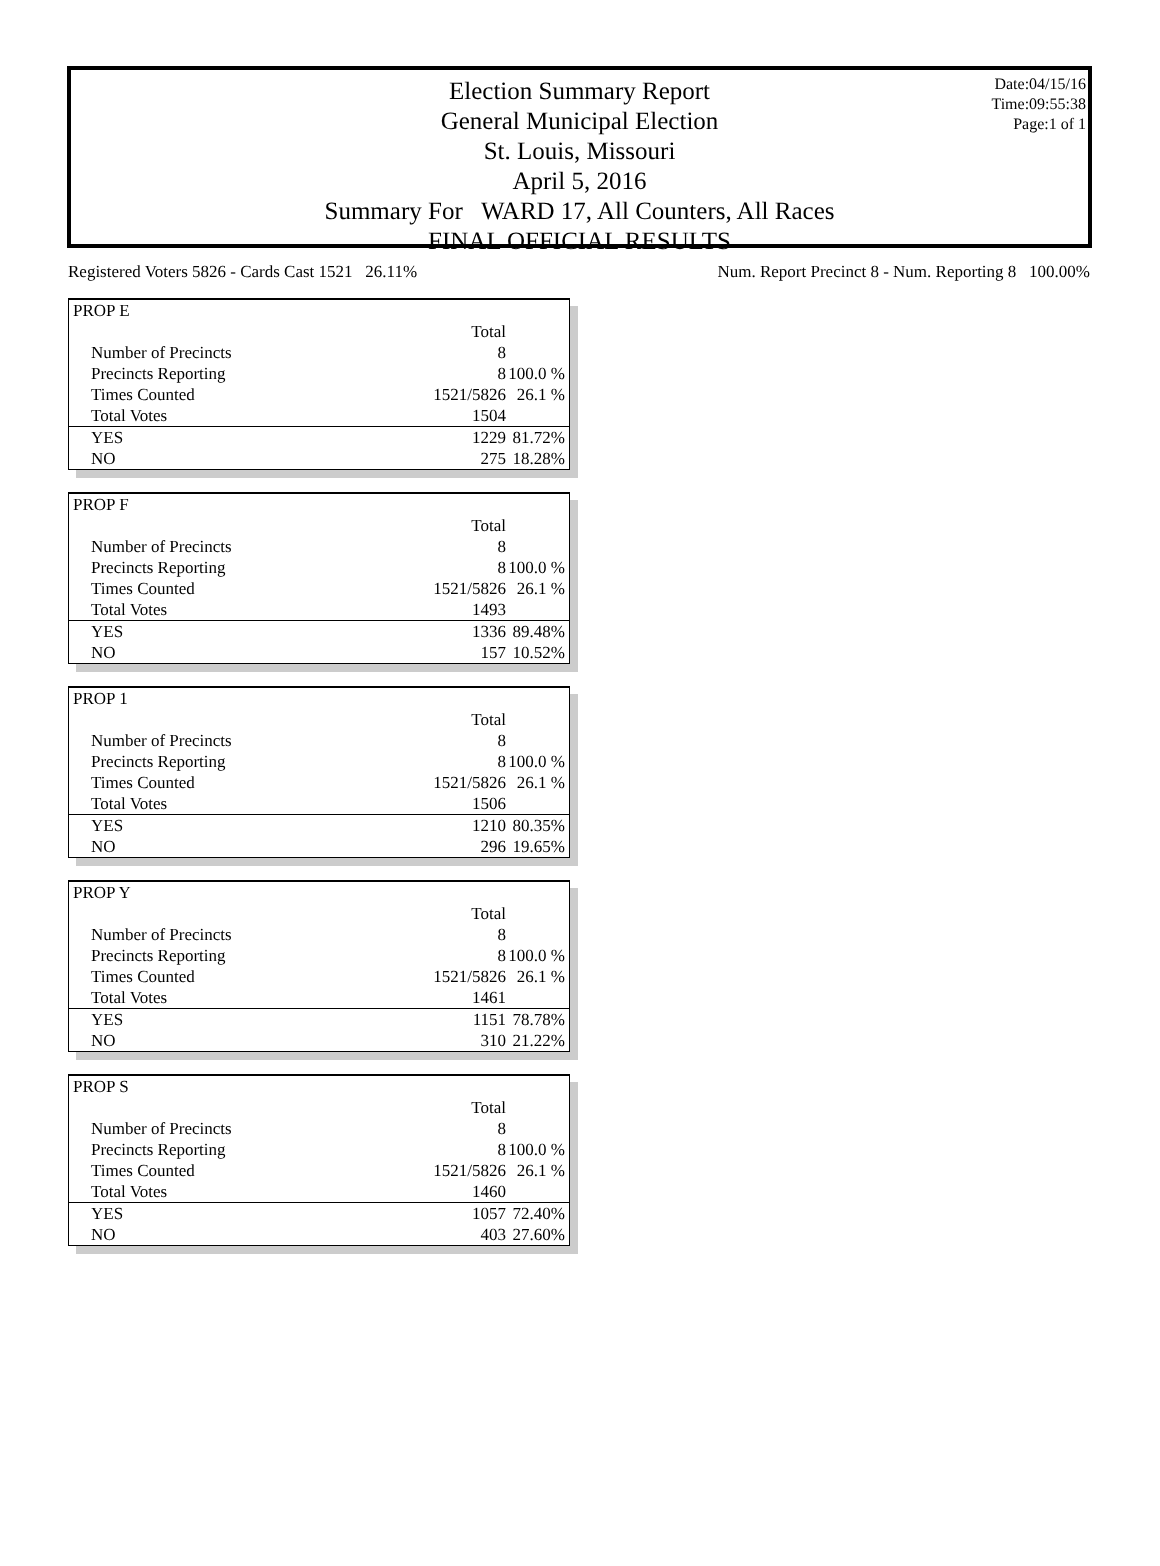Date:04/15/16
Time:09:55:38
Page:1 of 1
Election Summary Report
General Municipal Election
St. Louis, Missouri
April 5, 2016
Summary For WARD 17, All Counters, All Races
FINAL OFFICIAL RESULTS
Registered Voters 5826 - Cards Cast 1521 26.11% Num. Report Precinct 8 - Num. Reporting 8 100.00%
| PROP E | | |
| | Total | |
| Number of Precincts | 8 | |
| Precincts Reporting | 8 | 100.0 % |
| Times Counted | 1521/5826 | 26.1 % |
| Total Votes | 1504 | |
| YES | 1229 | 81.72% |
| NO | 275 | 18.28% |
| PROP F | | |
| | Total | |
| Number of Precincts | 8 | |
| Precincts Reporting | 8 | 100.0 % |
| Times Counted | 1521/5826 | 26.1 % |
| Total Votes | 1493 | |
| YES | 1336 | 89.48% |
| NO | 157 | 10.52% |
| PROP 1 | | |
| | Total | |
| Number of Precincts | 8 | |
| Precincts Reporting | 8 | 100.0 % |
| Times Counted | 1521/5826 | 26.1 % |
| Total Votes | 1506 | |
| YES | 1210 | 80.35% |
| NO | 296 | 19.65% |
| PROP Y | | |
| | Total | |
| Number of Precincts | 8 | |
| Precincts Reporting | 8 | 100.0 % |
| Times Counted | 1521/5826 | 26.1 % |
| Total Votes | 1461 | |
| YES | 1151 | 78.78% |
| NO | 310 | 21.22% |
| PROP S | | |
| | Total | |
| Number of Precincts | 8 | |
| Precincts Reporting | 8 | 100.0 % |
| Times Counted | 1521/5826 | 26.1 % |
| Total Votes | 1460 | |
| YES | 1057 | 72.40% |
| NO | 403 | 27.60% |